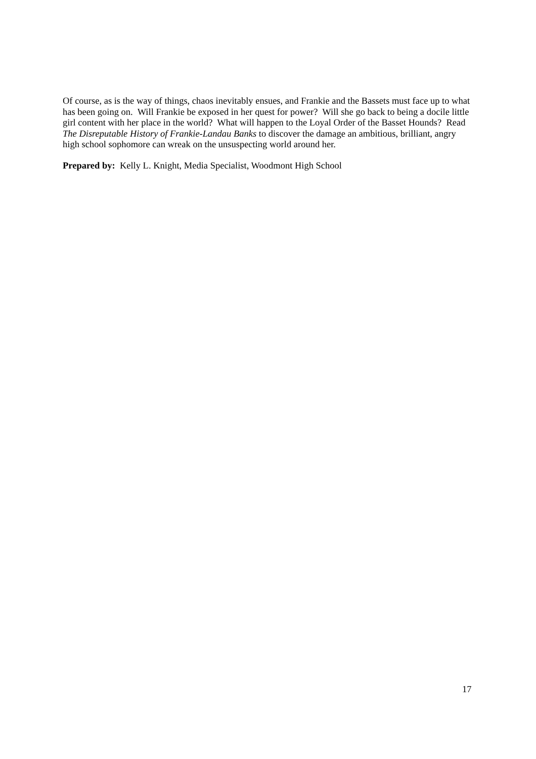Of course, as is the way of things, chaos inevitably ensues, and Frankie and the Bassets must face up to what has been going on. Will Frankie be exposed in her quest for power? Will she go back to being a docile little girl content with her place in the world? What will happen to the Loyal Order of the Basset Hounds? Read The Disreputable History of Frankie-Landau Banks to discover the damage an ambitious, brilliant, angry high school sophomore can wreak on the unsuspecting world around her.
Prepared by: Kelly L. Knight, Media Specialist, Woodmont High School
17